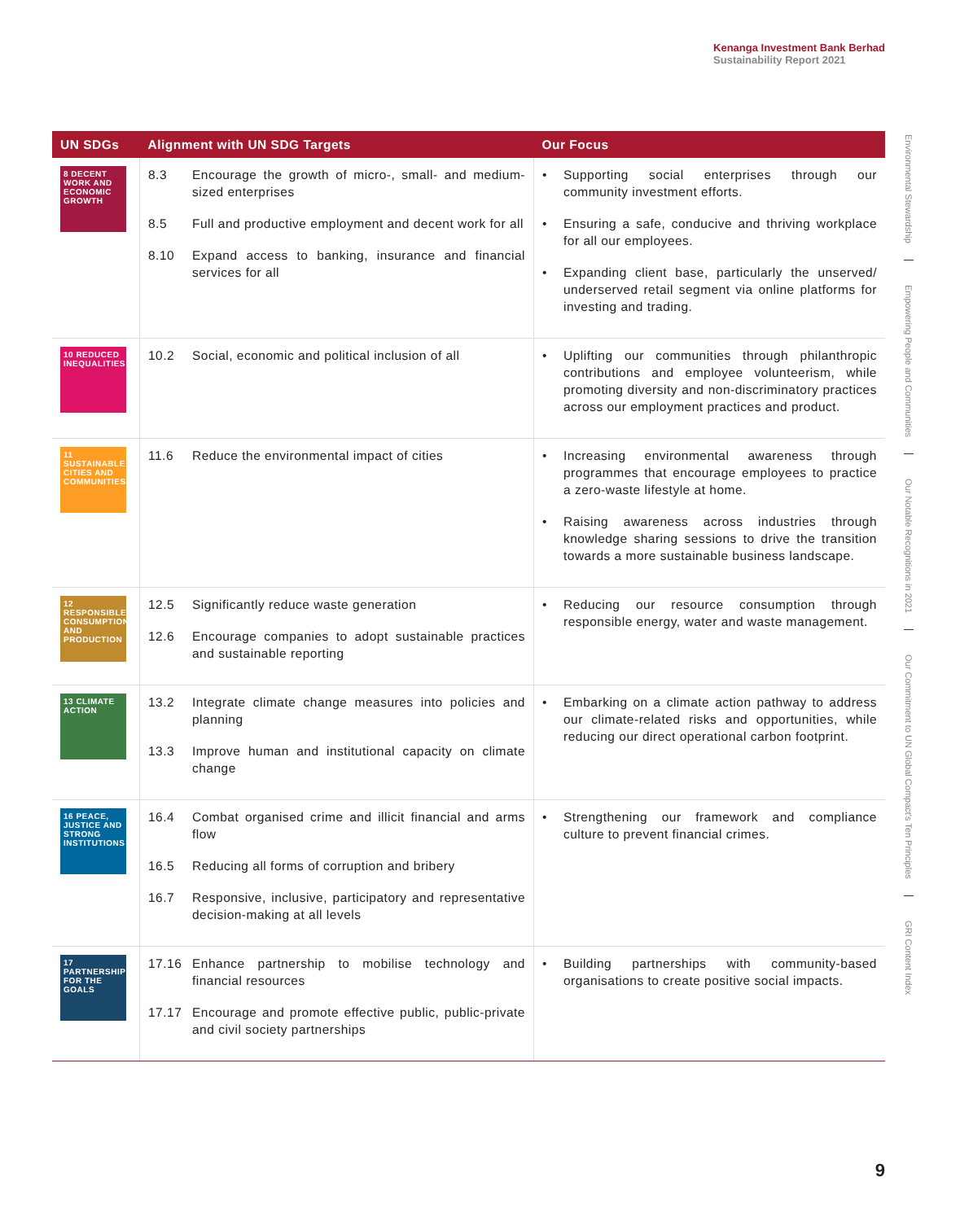Kenanga Investment Bank Berhad
Sustainability Report 2021
| UN SDGs | Alignment with UN SDG Targets | Our Focus |
| --- | --- | --- |
| 8 DECENT WORK AND ECONOMIC GROWTH | 8.3 Encourage the growth of micro-, small- and medium-sized enterprises 8.5 Full and productive employment and decent work for all 8.10 Expand access to banking, insurance and financial services for all | • Supporting social enterprises through our community investment efforts. • Ensuring a safe, conducive and thriving workplace for all our employees. • Expanding client base, particularly the unserved/ underserved retail segment via online platforms for investing and trading. |
| 10 REDUCED INEQUALITIES | 10.2 Social, economic and political inclusion of all | • Uplifting our communities through philanthropic contributions and employee volunteerism, while promoting diversity and non-discriminatory practices across our employment practices and product. |
| 11 SUSTAINABLE CITIES AND COMMUNITIES | 11.6 Reduce the environmental impact of cities | • Increasing environmental awareness through programmes that encourage employees to practice a zero-waste lifestyle at home. • Raising awareness across industries through knowledge sharing sessions to drive the transition towards a more sustainable business landscape. |
| 12 RESPONSIBLE CONSUMPTION AND PRODUCTION | 12.5 Significantly reduce waste generation 12.6 Encourage companies to adopt sustainable practices and sustainable reporting | • Reducing our resource consumption through responsible energy, water and waste management. |
| 13 CLIMATE ACTION | 13.2 Integrate climate change measures into policies and planning 13.3 Improve human and institutional capacity on climate change | • Embarking on a climate action pathway to address our climate-related risks and opportunities, while reducing our direct operational carbon footprint. |
| 16 PEACE, JUSTICE AND STRONG INSTITUTIONS | 16.4 Combat organised crime and illicit financial and arms flow 16.5 Reducing all forms of corruption and bribery 16.7 Responsive, inclusive, participatory and representative decision-making at all levels | • Strengthening our framework and compliance culture to prevent financial crimes. |
| 17 PARTNERSHIPS FOR THE GOALS | 17.16 Enhance partnership to mobilise technology and financial resources 17.17 Encourage and promote effective public, public-private and civil society partnerships | • Building partnerships with community-based organisations to create positive social impacts. |
Environmental Stewardship
Empowering People and Communities
Our Notable Recognitions in 2021
Our Commitment to UN Global Compact's Ten Principles
GRI Content Index
9